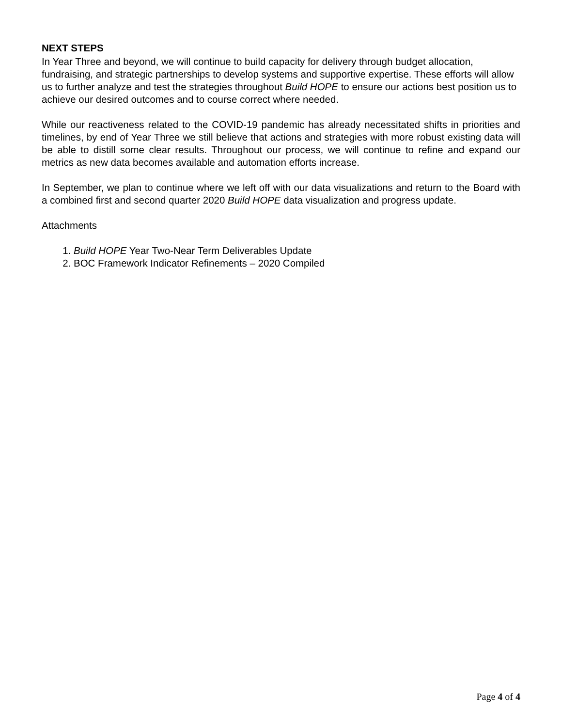NEXT STEPS
In Year Three and beyond, we will continue to build capacity for delivery through budget allocation, fundraising, and strategic partnerships to develop systems and supportive expertise. These efforts will allow us to further analyze and test the strategies throughout Build HOPE to ensure our actions best position us to achieve our desired outcomes and to course correct where needed.
While our reactiveness related to the COVID-19 pandemic has already necessitated shifts in priorities and timelines, by end of Year Three we still believe that actions and strategies with more robust existing data will be able to distill some clear results. Throughout our process, we will continue to refine and expand our metrics as new data becomes available and automation efforts increase.
In September, we plan to continue where we left off with our data visualizations and return to the Board with a combined first and second quarter 2020 Build HOPE data visualization and progress update.
Attachments
1. Build HOPE Year Two-Near Term Deliverables Update
2. BOC Framework Indicator Refinements – 2020 Compiled
Page 4 of 4